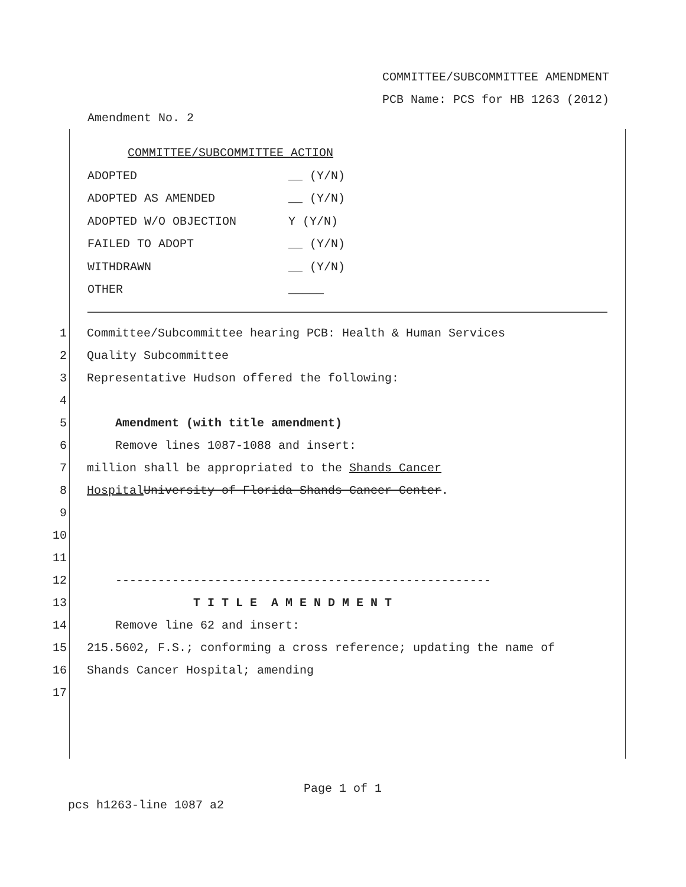COMMITTEE/SUBCOMMITTEE AMENDMENT
PCB Name: PCS for HB 1263 (2012)
Amendment No. 2
COMMITTEE/SUBCOMMITTEE ACTION
ADOPTED __ (Y/N)
ADOPTED AS AMENDED __ (Y/N)
ADOPTED W/O OBJECTION Y (Y/N)
FAILED TO ADOPT __ (Y/N)
WITHDRAWN __ (Y/N)
OTHER _____
1 Committee/Subcommittee hearing PCB: Health & Human Services
2 Quality Subcommittee
3 Representative Hudson offered the following:
4
5 Amendment (with title amendment)
6 Remove lines 1087-1088 and insert:
7 million shall be appropriated to the Shands Cancer
8 Hospital University of Florida Shands Cancer Center.
9
10
11
12 -----------------------------------------------------
13 T I T L E A M E N D M E N T
14 Remove line 62 and insert:
15 215.5602, F.S.; conforming a cross reference; updating the name of
16 Shands Cancer Hospital; amending
17
Page 1 of 1
pcs h1263-line 1087 a2